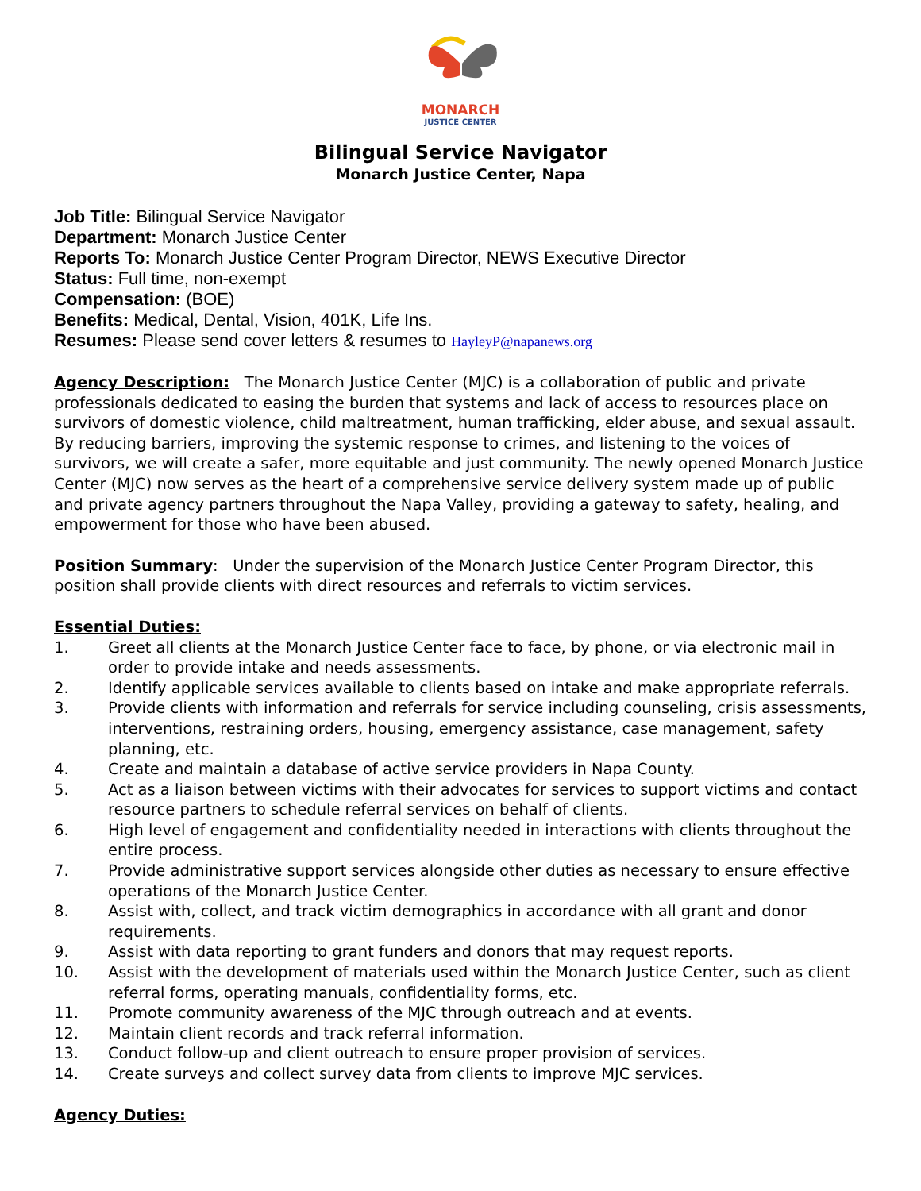MONARCH
JUSTICE CENTER
Bilingual Service Navigator
Monarch Justice Center, Napa
Job Title: Bilingual Service Navigator
Department: Monarch Justice Center
Reports To: Monarch Justice Center Program Director, NEWS Executive Director
Status: Full time, non-exempt
Compensation: (BOE)
Benefits: Medical, Dental, Vision, 401K, Life Ins.
Resumes: Please send cover letters & resumes to HayleyP@napanews.org
Agency Description: The Monarch Justice Center (MJC) is a collaboration of public and private professionals dedicated to easing the burden that systems and lack of access to resources place on survivors of domestic violence, child maltreatment, human trafficking, elder abuse, and sexual assault. By reducing barriers, improving the systemic response to crimes, and listening to the voices of survivors, we will create a safer, more equitable and just community. The newly opened Monarch Justice Center (MJC) now serves as the heart of a comprehensive service delivery system made up of public and private agency partners throughout the Napa Valley, providing a gateway to safety, healing, and empowerment for those who have been abused.
Position Summary: Under the supervision of the Monarch Justice Center Program Director, this position shall provide clients with direct resources and referrals to victim services.
Essential Duties:
1. Greet all clients at the Monarch Justice Center face to face, by phone, or via electronic mail in order to provide intake and needs assessments.
2. Identify applicable services available to clients based on intake and make appropriate referrals.
3. Provide clients with information and referrals for service including counseling, crisis assessments, interventions, restraining orders, housing, emergency assistance, case management, safety planning, etc.
4. Create and maintain a database of active service providers in Napa County.
5. Act as a liaison between victims with their advocates for services to support victims and contact resource partners to schedule referral services on behalf of clients.
6. High level of engagement and confidentiality needed in interactions with clients throughout the entire process.
7. Provide administrative support services alongside other duties as necessary to ensure effective operations of the Monarch Justice Center.
8. Assist with, collect, and track victim demographics in accordance with all grant and donor requirements.
9. Assist with data reporting to grant funders and donors that may request reports.
10. Assist with the development of materials used within the Monarch Justice Center, such as client referral forms, operating manuals, confidentiality forms, etc.
11. Promote community awareness of the MJC through outreach and at events.
12. Maintain client records and track referral information.
13. Conduct follow-up and client outreach to ensure proper provision of services.
14. Create surveys and collect survey data from clients to improve MJC services.
Agency Duties: